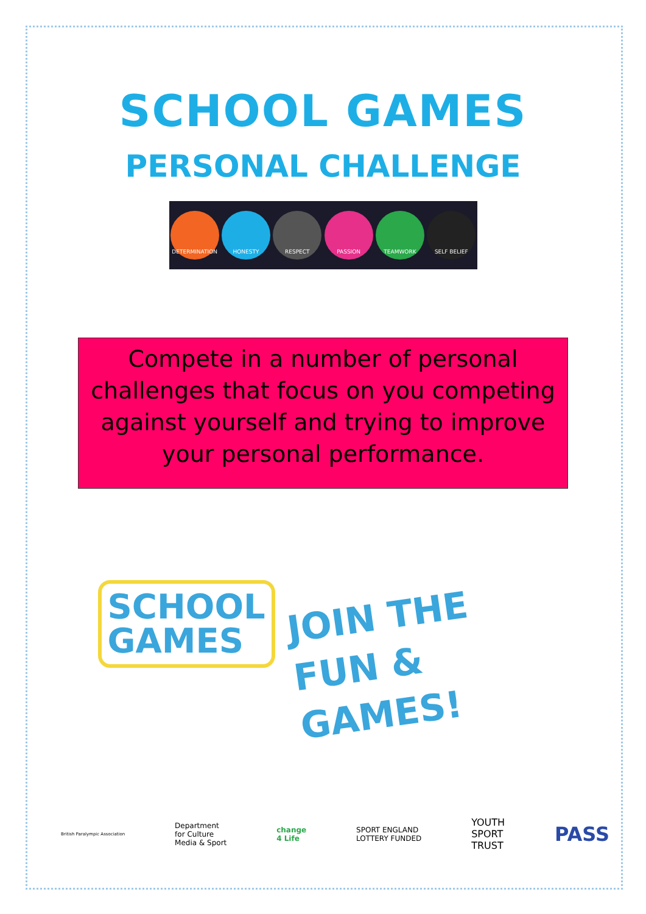SCHOOL GAMES
PERSONAL CHALLENGE
DETERMINATION HONESTY RESPECT PASSION TEAMWORK SELF BELIEF
Compete in a number of personal challenges that focus on you competing against yourself and trying to improve your personal performance.
SCHOOL
GAMES
JOIN THE
FUN & GAMES!
British Paralympic Association Department
for Culture
Media & Sport change
4 Life SPORT ENGLAND
LOTTERY FUNDED YOUTH
SPORT
TRUST PASS